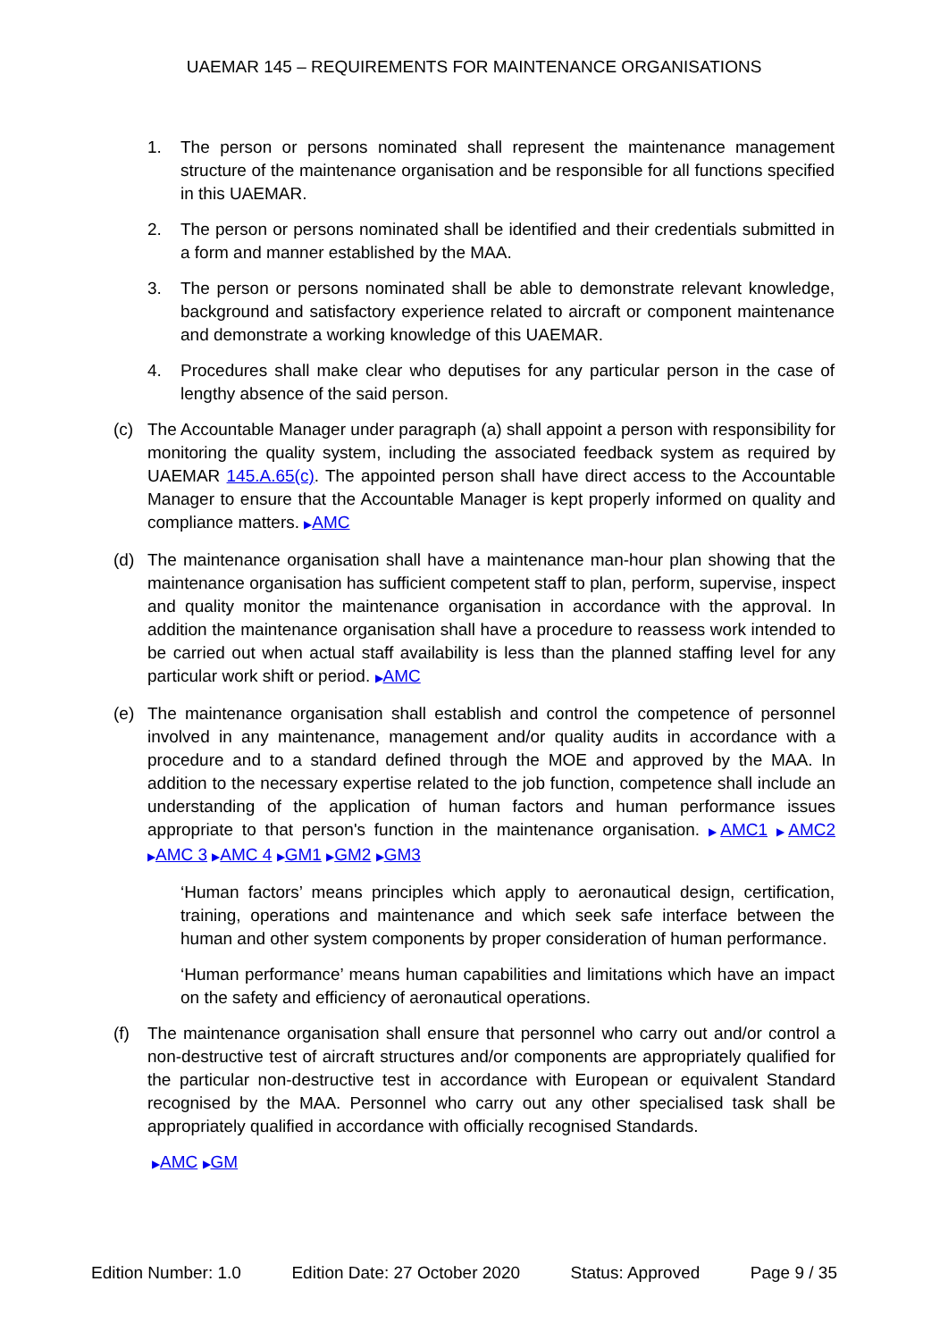UAEMAR 145 – REQUIREMENTS FOR MAINTENANCE ORGANISATIONS
1. The person or persons nominated shall represent the maintenance management structure of the maintenance organisation and be responsible for all functions specified in this UAEMAR.
2. The person or persons nominated shall be identified and their credentials submitted in a form and manner established by the MAA.
3. The person or persons nominated shall be able to demonstrate relevant knowledge, background and satisfactory experience related to aircraft or component maintenance and demonstrate a working knowledge of this UAEMAR.
4. Procedures shall make clear who deputises for any particular person in the case of lengthy absence of the said person.
(c) The Accountable Manager under paragraph (a) shall appoint a person with responsibility for monitoring the quality system, including the associated feedback system as required by UAEMAR 145.A.65(c). The appointed person shall have direct access to the Accountable Manager to ensure that the Accountable Manager is kept properly informed on quality and compliance matters. ▶AMC
(d) The maintenance organisation shall have a maintenance man-hour plan showing that the maintenance organisation has sufficient competent staff to plan, perform, supervise, inspect and quality monitor the maintenance organisation in accordance with the approval. In addition the maintenance organisation shall have a procedure to reassess work intended to be carried out when actual staff availability is less than the planned staffing level for any particular work shift or period. ▶AMC
(e) The maintenance organisation shall establish and control the competence of personnel involved in any maintenance, management and/or quality audits in accordance with a procedure and to a standard defined through the MOE and approved by the MAA. In addition to the necessary expertise related to the job function, competence shall include an understanding of the application of human factors and human performance issues appropriate to that person's function in the maintenance organisation. ▶AMC1 ▶AMC2 ▶AMC 3 ▶AMC 4 ▶GM1 ▶GM2 ▶GM3
‘Human factors’ means principles which apply to aeronautical design, certification, training, operations and maintenance and which seek safe interface between the human and other system components by proper consideration of human performance.
‘Human performance’ means human capabilities and limitations which have an impact on the safety and efficiency of aeronautical operations.
(f) The maintenance organisation shall ensure that personnel who carry out and/or control a non-destructive test of aircraft structures and/or components are appropriately qualified for the particular non-destructive test in accordance with European or equivalent Standard recognised by the MAA. Personnel who carry out any other specialised task shall be appropriately qualified in accordance with officially recognised Standards.
▶AMC ▶GM
Edition Number: 1.0 Edition Date: 27 October 2020 Status: Approved Page 9 / 35